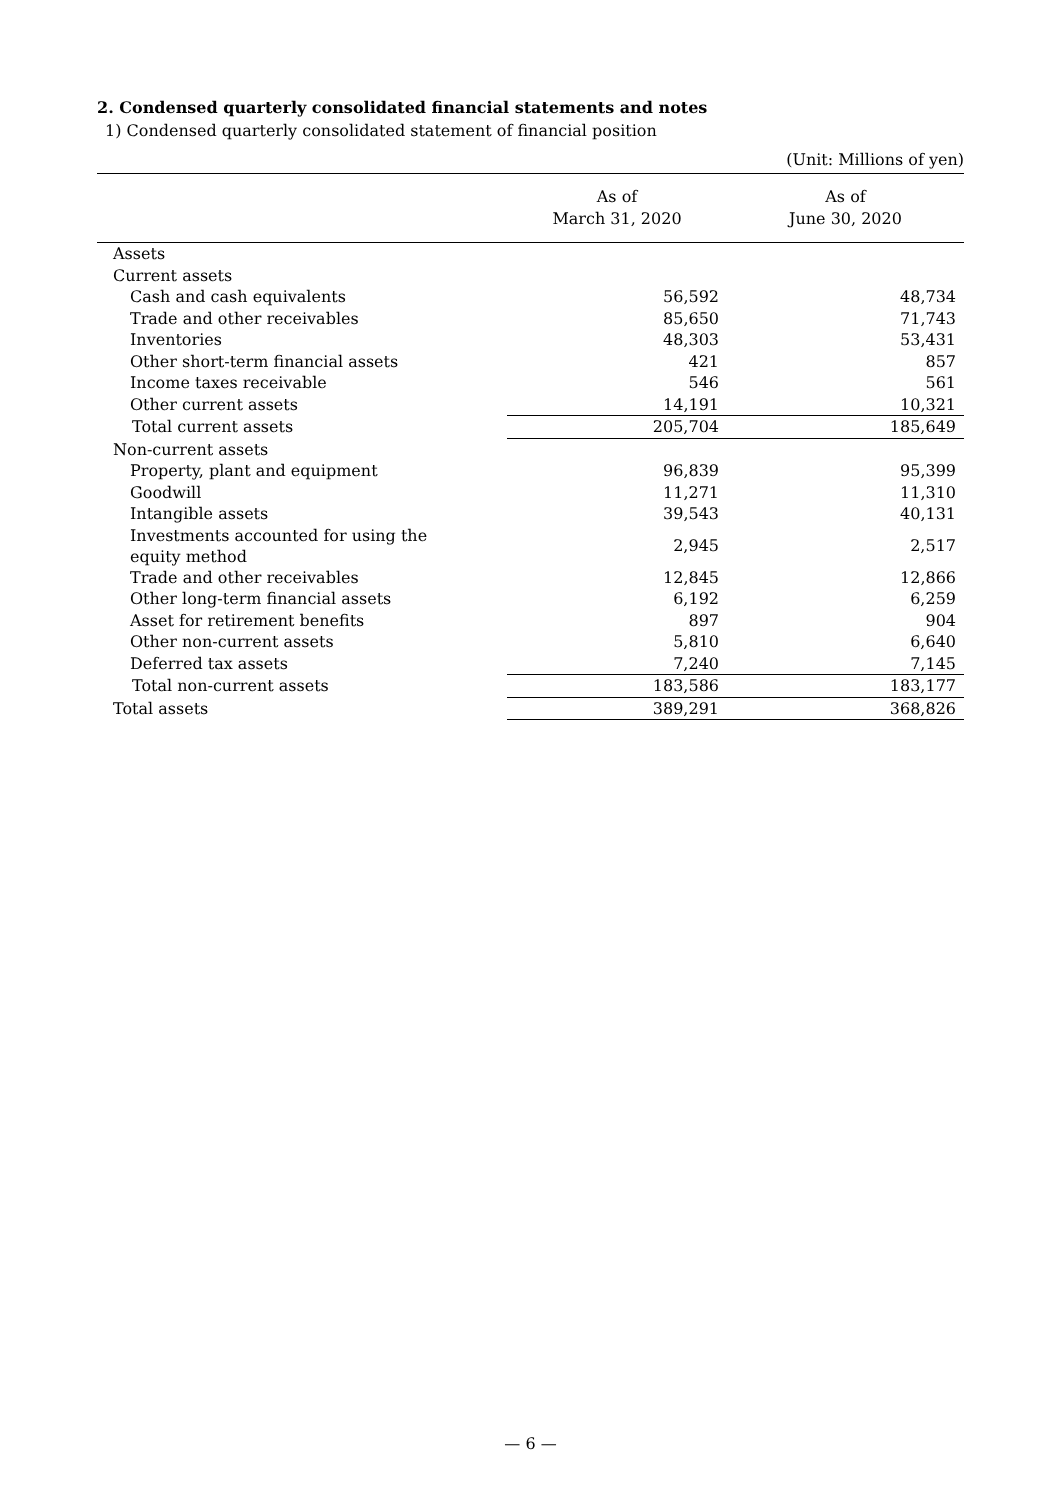2. Condensed quarterly consolidated financial statements and notes
1) Condensed quarterly consolidated statement of financial position
(Unit: Millions of yen)
| | As of March 31, 2020 | As of June 30, 2020 |
| --- | --- | --- |
| Assets | | |
| Current assets | | |
| Cash and cash equivalents | 56,592 | 48,734 |
| Trade and other receivables | 85,650 | 71,743 |
| Inventories | 48,303 | 53,431 |
| Other short-term financial assets | 421 | 857 |
| Income taxes receivable | 546 | 561 |
| Other current assets | 14,191 | 10,321 |
| Total current assets | 205,704 | 185,649 |
| Non-current assets | | |
| Property, plant and equipment | 96,839 | 95,399 |
| Goodwill | 11,271 | 11,310 |
| Intangible assets | 39,543 | 40,131 |
| Investments accounted for using the equity method | 2,945 | 2,517 |
| Trade and other receivables | 12,845 | 12,866 |
| Other long-term financial assets | 6,192 | 6,259 |
| Asset for retirement benefits | 897 | 904 |
| Other non-current assets | 5,810 | 6,640 |
| Deferred tax assets | 7,240 | 7,145 |
| Total non-current assets | 183,586 | 183,177 |
| Total assets | 389,291 | 368,826 |
— 6 —